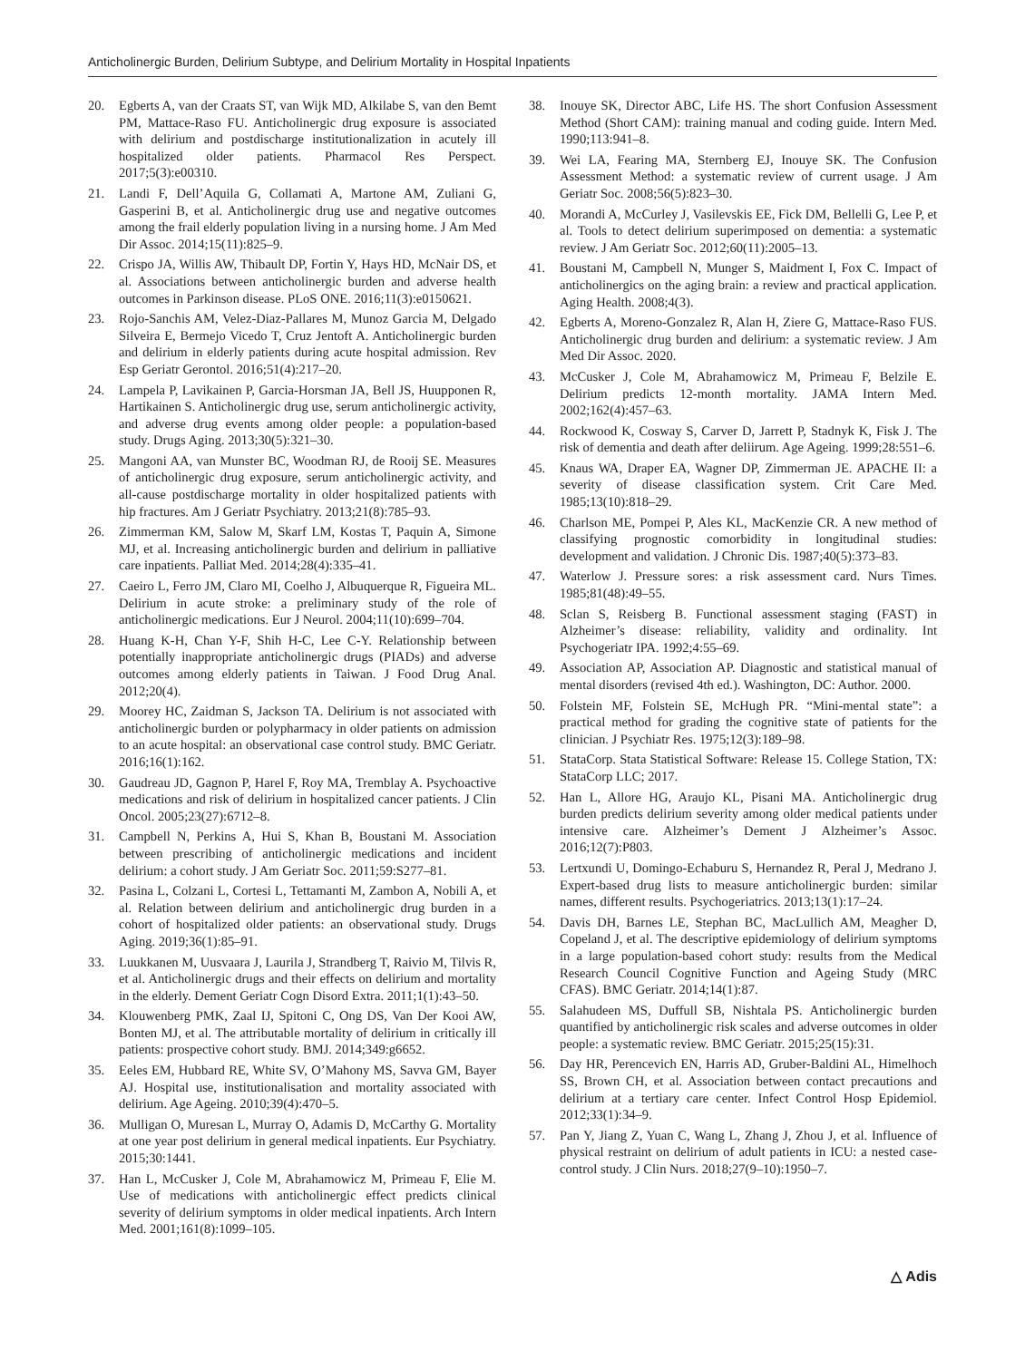Anticholinergic Burden, Delirium Subtype, and Delirium Mortality in Hospital Inpatients
20. Egberts A, van der Craats ST, van Wijk MD, Alkilabe S, van den Bemt PM, Mattace-Raso FU. Anticholinergic drug exposure is associated with delirium and postdischarge institutionalization in acutely ill hospitalized older patients. Pharmacol Res Perspect. 2017;5(3):e00310.
21. Landi F, Dell’Aquila G, Collamati A, Martone AM, Zuliani G, Gasperini B, et al. Anticholinergic drug use and negative outcomes among the frail elderly population living in a nursing home. J Am Med Dir Assoc. 2014;15(11):825–9.
22. Crispo JA, Willis AW, Thibault DP, Fortin Y, Hays HD, McNair DS, et al. Associations between anticholinergic burden and adverse health outcomes in Parkinson disease. PLoS ONE. 2016;11(3):e0150621.
23. Rojo-Sanchis AM, Velez-Diaz-Pallares M, Munoz Garcia M, Delgado Silveira E, Bermejo Vicedo T, Cruz Jentoft A. Anticholinergic burden and delirium in elderly patients during acute hospital admission. Rev Esp Geriatr Gerontol. 2016;51(4):217–20.
24. Lampela P, Lavikainen P, Garcia-Horsman JA, Bell JS, Huupponen R, Hartikainen S. Anticholinergic drug use, serum anticholinergic activity, and adverse drug events among older people: a population-based study. Drugs Aging. 2013;30(5):321–30.
25. Mangoni AA, van Munster BC, Woodman RJ, de Rooij SE. Measures of anticholinergic drug exposure, serum anticholinergic activity, and all-cause postdischarge mortality in older hospitalized patients with hip fractures. Am J Geriatr Psychiatry. 2013;21(8):785–93.
26. Zimmerman KM, Salow M, Skarf LM, Kostas T, Paquin A, Simone MJ, et al. Increasing anticholinergic burden and delirium in palliative care inpatients. Palliat Med. 2014;28(4):335–41.
27. Caeiro L, Ferro JM, Claro MI, Coelho J, Albuquerque R, Figueira ML. Delirium in acute stroke: a preliminary study of the role of anticholinergic medications. Eur J Neurol. 2004;11(10):699–704.
28. Huang K-H, Chan Y-F, Shih H-C, Lee C-Y. Relationship between potentially inappropriate anticholinergic drugs (PIADs) and adverse outcomes among elderly patients in Taiwan. J Food Drug Anal. 2012;20(4).
29. Moorey HC, Zaidman S, Jackson TA. Delirium is not associated with anticholinergic burden or polypharmacy in older patients on admission to an acute hospital: an observational case control study. BMC Geriatr. 2016;16(1):162.
30. Gaudreau JD, Gagnon P, Harel F, Roy MA, Tremblay A. Psychoactive medications and risk of delirium in hospitalized cancer patients. J Clin Oncol. 2005;23(27):6712–8.
31. Campbell N, Perkins A, Hui S, Khan B, Boustani M. Association between prescribing of anticholinergic medications and incident delirium: a cohort study. J Am Geriatr Soc. 2011;59:S277–81.
32. Pasina L, Colzani L, Cortesi L, Tettamanti M, Zambon A, Nobili A, et al. Relation between delirium and anticholinergic drug burden in a cohort of hospitalized older patients: an observational study. Drugs Aging. 2019;36(1):85–91.
33. Luukkanen M, Uusvaara J, Laurila J, Strandberg T, Raivio M, Tilvis R, et al. Anticholinergic drugs and their effects on delirium and mortality in the elderly. Dement Geriatr Cogn Disord Extra. 2011;1(1):43–50.
34. Klouwenberg PMK, Zaal IJ, Spitoni C, Ong DS, Van Der Kooi AW, Bonten MJ, et al. The attributable mortality of delirium in critically ill patients: prospective cohort study. BMJ. 2014;349:g6652.
35. Eeles EM, Hubbard RE, White SV, O’Mahony MS, Savva GM, Bayer AJ. Hospital use, institutionalisation and mortality associated with delirium. Age Ageing. 2010;39(4):470–5.
36. Mulligan O, Muresan L, Murray O, Adamis D, McCarthy G. Mortality at one year post delirium in general medical inpatients. Eur Psychiatry. 2015;30:1441.
37. Han L, McCusker J, Cole M, Abrahamowicz M, Primeau F, Elie M. Use of medications with anticholinergic effect predicts clinical severity of delirium symptoms in older medical inpatients. Arch Intern Med. 2001;161(8):1099–105.
38. Inouye SK, Director ABC, Life HS. The short Confusion Assessment Method (Short CAM): training manual and coding guide. Intern Med. 1990;113:941–8.
39. Wei LA, Fearing MA, Sternberg EJ, Inouye SK. The Confusion Assessment Method: a systematic review of current usage. J Am Geriatr Soc. 2008;56(5):823–30.
40. Morandi A, McCurley J, Vasilevskis EE, Fick DM, Bellelli G, Lee P, et al. Tools to detect delirium superimposed on dementia: a systematic review. J Am Geriatr Soc. 2012;60(11):2005–13.
41. Boustani M, Campbell N, Munger S, Maidment I, Fox C. Impact of anticholinergics on the aging brain: a review and practical application. Aging Health. 2008;4(3).
42. Egberts A, Moreno-Gonzalez R, Alan H, Ziere G, Mattace-Raso FUS. Anticholinergic drug burden and delirium: a systematic review. J Am Med Dir Assoc. 2020.
43. McCusker J, Cole M, Abrahamowicz M, Primeau F, Belzile E. Delirium predicts 12-month mortality. JAMA Intern Med. 2002;162(4):457–63.
44. Rockwood K, Cosway S, Carver D, Jarrett P, Stadnyk K, Fisk J. The risk of dementia and death after deliirum. Age Ageing. 1999;28:551–6.
45. Knaus WA, Draper EA, Wagner DP, Zimmerman JE. APACHE II: a severity of disease classification system. Crit Care Med. 1985;13(10):818–29.
46. Charlson ME, Pompei P, Ales KL, MacKenzie CR. A new method of classifying prognostic comorbidity in longitudinal studies: development and validation. J Chronic Dis. 1987;40(5):373–83.
47. Waterlow J. Pressure sores: a risk assessment card. Nurs Times. 1985;81(48):49–55.
48. Sclan S, Reisberg B. Functional assessment staging (FAST) in Alzheimer’s disease: reliability, validity and ordinality. Int Psychogeriatr IPA. 1992;4:55–69.
49. Association AP, Association AP. Diagnostic and statistical manual of mental disorders (revised 4th ed.). Washington, DC: Author. 2000.
50. Folstein MF, Folstein SE, McHugh PR. “Mini-mental state”: a practical method for grading the cognitive state of patients for the clinician. J Psychiatr Res. 1975;12(3):189–98.
51. StataCorp. Stata Statistical Software: Release 15. College Station, TX: StataCorp LLC; 2017.
52. Han L, Allore HG, Araujo KL, Pisani MA. Anticholinergic drug burden predicts delirium severity among older medical patients under intensive care. Alzheimer’s Dement J Alzheimer’s Assoc. 2016;12(7):P803.
53. Lertxundi U, Domingo-Echaburu S, Hernandez R, Peral J, Medrano J. Expert-based drug lists to measure anticholinergic burden: similar names, different results. Psychogeriatrics. 2013;13(1):17–24.
54. Davis DH, Barnes LE, Stephan BC, MacLullich AM, Meagher D, Copeland J, et al. The descriptive epidemiology of delirium symptoms in a large population-based cohort study: results from the Medical Research Council Cognitive Function and Ageing Study (MRC CFAS). BMC Geriatr. 2014;14(1):87.
55. Salahudeen MS, Duffull SB, Nishtala PS. Anticholinergic burden quantified by anticholinergic risk scales and adverse outcomes in older people: a systematic review. BMC Geriatr. 2015;25(15):31.
56. Day HR, Perencevich EN, Harris AD, Gruber-Baldini AL, Himelhoch SS, Brown CH, et al. Association between contact precautions and delirium at a tertiary care center. Infect Control Hosp Epidemiol. 2012;33(1):34–9.
57. Pan Y, Jiang Z, Yuan C, Wang L, Zhang J, Zhou J, et al. Influence of physical restraint on delirium of adult patients in ICU: a nested case-control study. J Clin Nurs. 2018;27(9–10):1950–7.
△ Adis